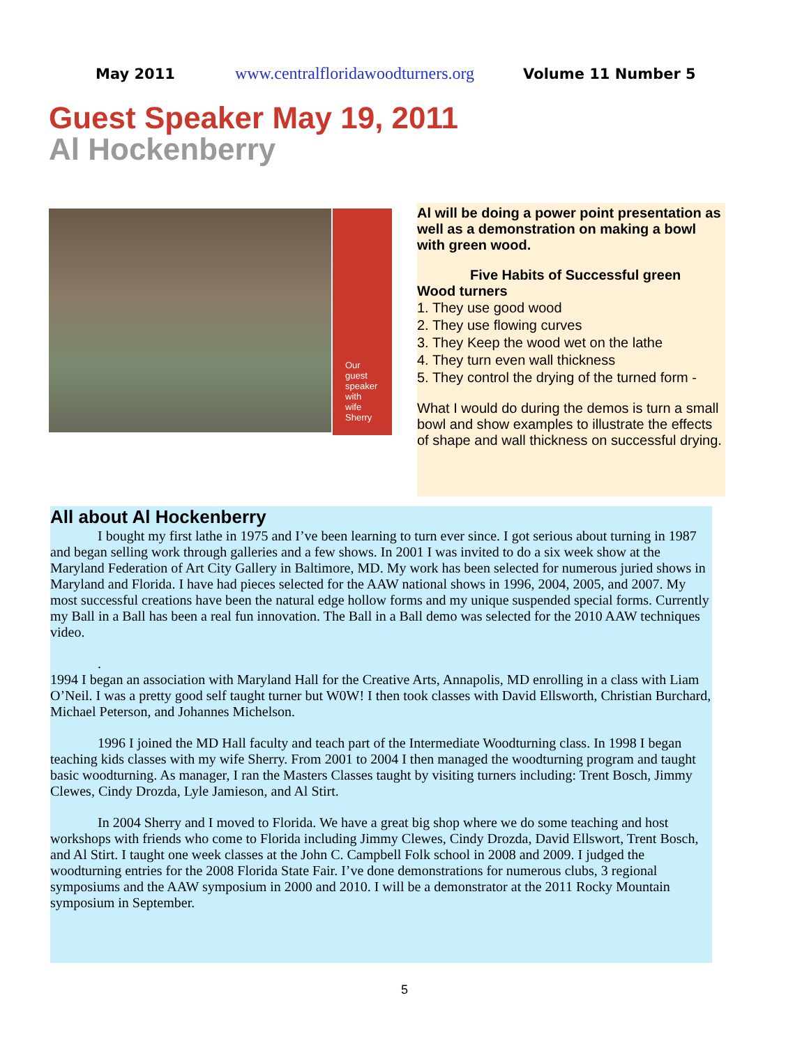May 2011 www.centralfloridawoodturners.org Volume 11 Number 5
Guest Speaker May 19, 2011
Al Hockenberry
Our
guest
speaker
with
wife
Sherry
Al will be doing a power point presentation as well as a demonstration on making a bowl with green wood.
Five Habits of Successful green
Wood turners
1. They use good wood
2. They use flowing curves
3. They Keep the wood wet on the lathe
4. They turn even wall thickness
5. They control the drying of the turned form -
What I would do during the demos is turn a small bowl and show examples to illustrate the effects of shape and wall thickness on successful drying.
All about Al Hockenberry
I bought my first lathe in 1975 and I’ve been learning to turn ever since. I got serious about turning in 1987 and began selling work through galleries and a few shows. In 2001 I was invited to do a six week show at the Maryland Federation of Art City Gallery in Baltimore, MD. My work has been selected for numerous juried shows in Maryland and Florida. I have had pieces selected for the AAW national shows in 1996, 2004, 2005, and 2007. My most successful creations have been the natural edge hollow forms and my unique suspended special forms. Currently my Ball in a Ball has been a real fun innovation. The Ball in a Ball demo was selected for the 2010 AAW techniques video.
.
1994 I began an association with Maryland Hall for the Creative Arts, Annapolis, MD enrolling in a class with Liam O’Neil. I was a pretty good self taught turner but W0W! I then took classes with David Ellsworth, Christian Burchard, Michael Peterson, and Johannes Michelson.
1996 I joined the MD Hall faculty and teach part of the Intermediate Woodturning class. In 1998 I began teaching kids classes with my wife Sherry. From 2001 to 2004 I then managed the woodturning program and taught basic woodturning. As manager, I ran the Masters Classes taught by visiting turners including: Trent Bosch, Jimmy Clewes, Cindy Drozda, Lyle Jamieson, and Al Stirt.
In 2004 Sherry and I moved to Florida. We have a great big shop where we do some teaching and host workshops with friends who come to Florida including Jimmy Clewes, Cindy Drozda, David Ellswort, Trent Bosch, and Al Stirt. I taught one week classes at the John C. Campbell Folk school in 2008 and 2009. I judged the woodturning entries for the 2008 Florida State Fair. I’ve done demonstrations for numerous clubs, 3 regional symposiums and the AAW symposium in 2000 and 2010. I will be a demonstrator at the 2011 Rocky Mountain symposium in September.
5